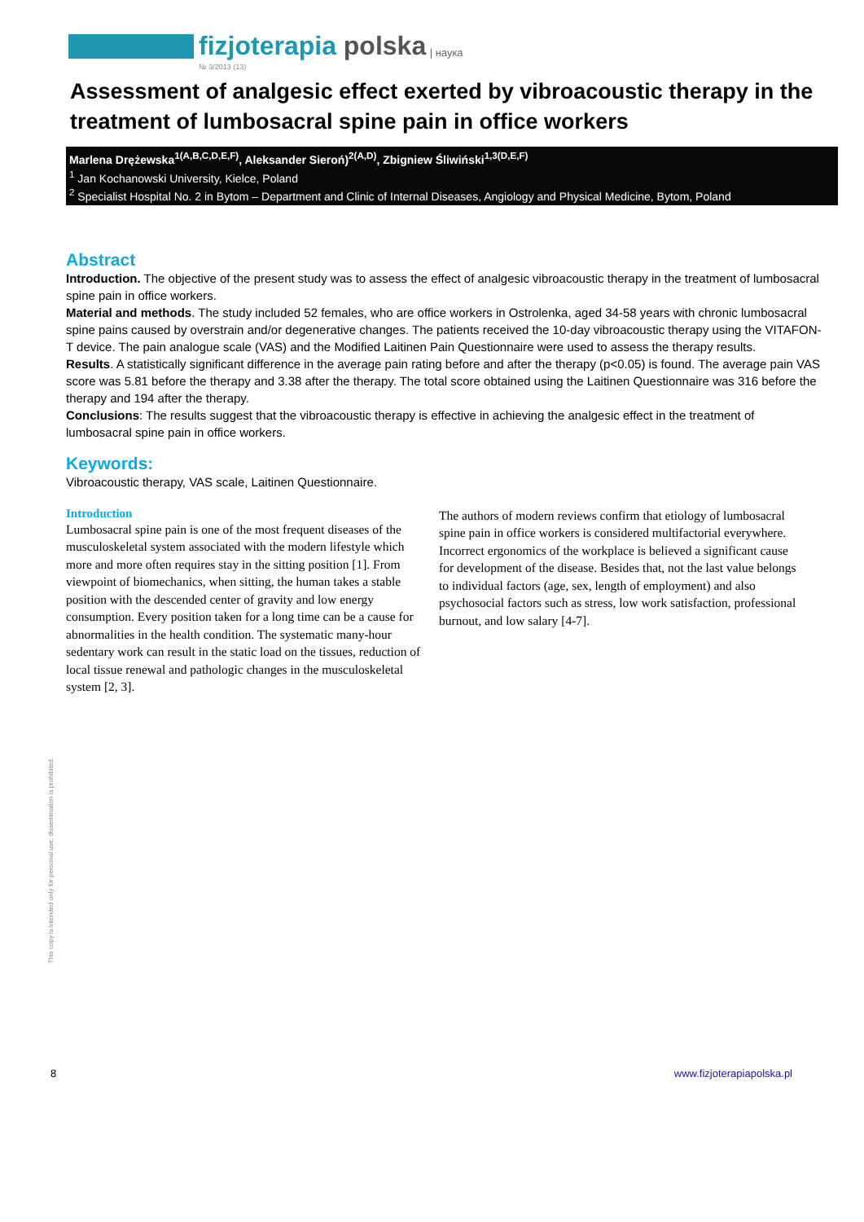fizjoterapia polska | наука
№ 3/2013 (13)
Assessment of analgesic effect exerted by vibroacoustic therapy in the treatment of lumbosacral spine pain in office workers
Marlena Drężewska<sup>1(A,B,C,D,E,F)</sup>, Aleksander Sieroń)<sup>2(A,D)</sup>, Zbigniew Śliwiński<sup>1,3(D,E,F)</sup>
<sup>1</sup> Jan Kochanowski University, Kielce, Poland
<sup>2</sup> Specialist Hospital No. 2 in Bytom – Department and Clinic of Internal Diseases, Angiology and Physical Medicine, Bytom, Poland
Abstract
Introduction. The objective of the present study was to assess the effect of analgesic vibroacoustic therapy in the treatment of lumbosacral spine pain in office workers.
Material and methods. The study included 52 females, who are office workers in Ostrolenka, aged 34-58 years with chronic lumbosacral spine pains caused by overstrain and/or degenerative changes. The patients received the 10-day vibroacoustic therapy using the VITAFON-T device. The pain analogue scale (VAS) and the Modified Laitinen Pain Questionnaire were used to assess the therapy results.
Results. A statistically significant difference in the average pain rating before and after the therapy (p<0.05) is found. The average pain VAS score was 5.81 before the therapy and 3.38 after the therapy. The total score obtained using the Laitinen Questionnaire was 316 before the therapy and 194 after the therapy.
Conclusions: The results suggest that the vibroacoustic therapy is effective in achieving the analgesic effect in the treatment of lumbosacral spine pain in office workers.
Keywords:
Vibroacoustic therapy, VAS scale, Laitinen Questionnaire.
Introduction
Lumbosacral spine pain is one of the most frequent diseases of the musculoskeletal system associated with the modern lifestyle which more and more often requires stay in the sitting position [1]. From viewpoint of biomechanics, when sitting, the human takes a stable position with the descended center of gravity and low energy consumption. Every position taken for a long time can be a cause for abnormalities in the health condition. The systematic many-hour sedentary work can result in the static load on the tissues, reduction of local tissue renewal and pathologic changes in the musculoskeletal system [2, 3].
The authors of modern reviews confirm that etiology of lumbosacral spine pain in office workers is considered multifactorial everywhere. Incorrect ergonomics of the workplace is believed a significant cause for development of the disease. Besides that, not the last value belongs to individual factors (age, sex, length of employment) and also psychosocial factors such as stress, low work satisfaction, professional burnout, and low salary [4-7].
This copy is intended only for personal use; dissemination is prohibited.
8 www.fizjoterapiapolska.pl